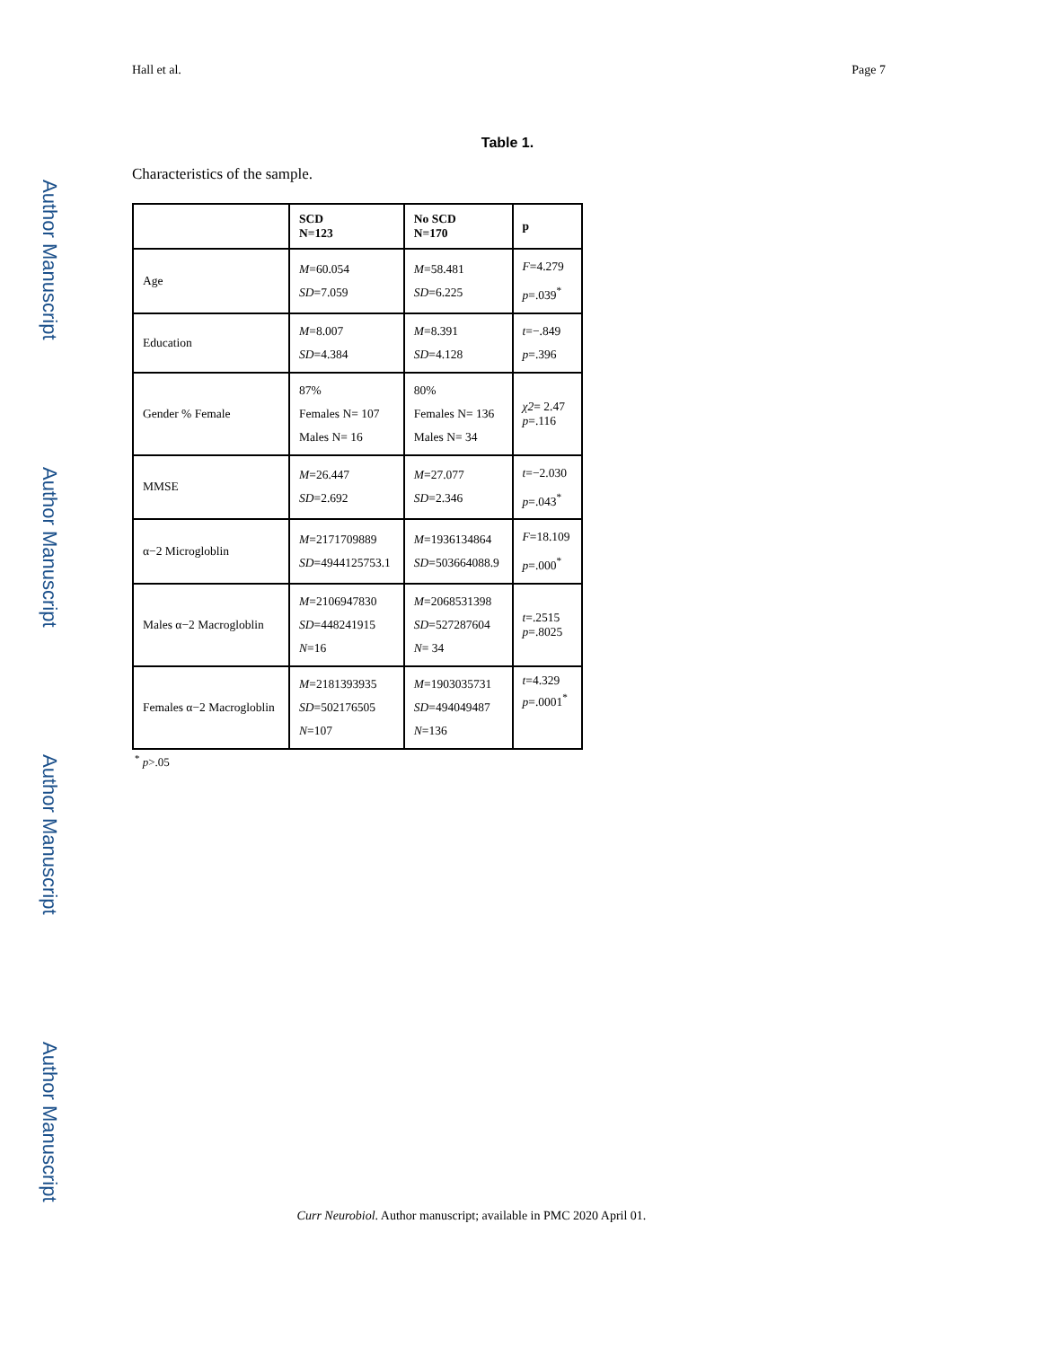Author Manuscript
Author Manuscript
Author Manuscript
Author Manuscript
Hall et al. Page 7
Table 1.
Characteristics of the sample.
| | SCD N=123 | No SCD N=170 | p |
| --- | --- | --- | --- |
| Age | M =60.054 SD =7.059 | M =58.481 SD =6.225 | F =4.279 p =.039<sup>*</sup> |
| Education | M =8.007 SD =4.384 | M =8.391 SD =4.128 | t =−.849 p =.396 |
| Gender % Female | 87% Females N= 107 Males N= 16 | 80% Females N= 136 Males N= 34 | χ2 = 2.47 p =.116 |
| MMSE | M =26.447 SD =2.692 | M =27.077 SD =2.346 | t =−2.030 p =.043<sup>*</sup> |
| α−2 Microgloblin | M =2171709889 SD =4944125753.1 | M =1936134864 SD =503664088.9 | F =18.109 p =.000<sup>*</sup> |
| Males α−2 Macrogloblin | M =2106947830 SD =448241915 N =16 | M =2068531398 SD =527287604 N = 34 | t =.2515 p =.8025 |
| Females α−2 Macrogloblin | M =2181393935 SD =502176505 N =107 | M =1903035731 SD =494049487 N =136 | t =4.329 p =.0001<sup>*</sup> |
<sup>*</sup> p>.05
Curr Neurobiol. Author manuscript; available in PMC 2020 April 01.